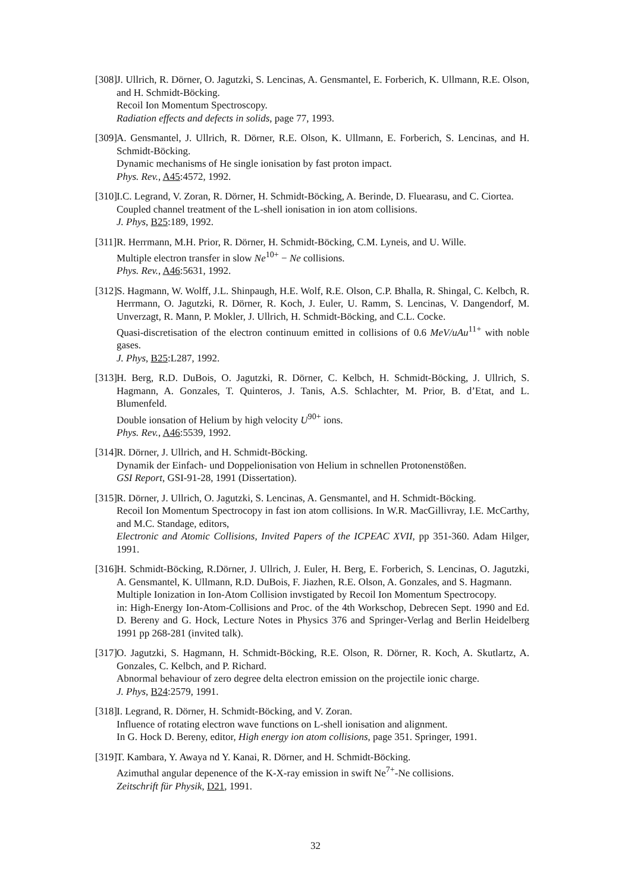[308]
J. Ullrich, R. Dörner, O. Jagutzki, S. Lencinas, A. Gensmantel, E. Forberich, K. Ullmann, R.E. Olson, and H. Schmidt-Böcking.
Recoil Ion Momentum Spectroscopy.
Radiation effects and defects in solids, page 77, 1993.
[309]
A. Gensmantel, J. Ullrich, R. Dörner, R.E. Olson, K. Ullmann, E. Forberich, S. Lencinas, and H. Schmidt-Böcking.
Dynamic mechanisms of He single ionisation by fast proton impact.
Phys. Rev., A45:4572, 1992.
[310]
I.C. Legrand, V. Zoran, R. Dörner, H. Schmidt-Böcking, A. Berinde, D. Fluearasu, and C. Ciortea.
Coupled channel treatment of the L-shell ionisation in ion atom collisions.
J. Phys, B25:189, 1992.
[311]
R. Herrmann, M.H. Prior, R. Dörner, H. Schmidt-Böcking, C.M. Lyneis, and U. Wille.
Multiple electron transfer in slow Ne<sup>10+</sup> − Ne collisions.
Phys. Rev., A46:5631, 1992.
[312]
S. Hagmann, W. Wolff, J.L. Shinpaugh, H.E. Wolf, R.E. Olson, C.P. Bhalla, R. Shingal, C. Kelbch, R. Herrmann, O. Jagutzki, R. Dörner, R. Koch, J. Euler, U. Ramm, S. Lencinas, V. Dangendorf, M. Unverzagt, R. Mann, P. Mokler, J. Ullrich, H. Schmidt-Böcking, and C.L. Cocke.
Quasi-discretisation of the electron continuum emitted in collisions of 0.6 MeV/uAu<sup>11+</sup> with noble gases.
J. Phys, B25:L287, 1992.
[313]
H. Berg, R.D. DuBois, O. Jagutzki, R. Dörner, C. Kelbch, H. Schmidt-Böcking, J. Ullrich, S. Hagmann, A. Gonzales, T. Quinteros, J. Tanis, A.S. Schlachter, M. Prior, B. d’Etat, and L. Blumenfeld.
Double ionsation of Helium by high velocity U<sup>90+</sup> ions.
Phys. Rev., A46:5539, 1992.
[314]
R. Dörner, J. Ullrich, and H. Schmidt-Böcking.
Dynamik der Einfach- und Doppelionisation von Helium in schnellen Protonenstößen.
GSI Report, GSI-91-28, 1991 (Dissertation).
[315]
R. Dörner, J. Ullrich, O. Jagutzki, S. Lencinas, A. Gensmantel, and H. Schmidt-Böcking.
Recoil Ion Momentum Spectrocopy in fast ion atom collisions. In W.R. MacGillivray, I.E. McCarthy, and M.C. Standage, editors,
Electronic and Atomic Collisions, Invited Papers of the ICPEAC XVII, pp 351-360. Adam Hilger, 1991.
[316]
H. Schmidt-Böcking, R.Dörner, J. Ullrich, J. Euler, H. Berg, E. Forberich, S. Lencinas, O. Jagutzki, A. Gensmantel, K. Ullmann, R.D. DuBois, F. Jiazhen, R.E. Olson, A. Gonzales, and S. Hagmann.
Multiple Ionization in Ion-Atom Collision invstigated by Recoil Ion Momentum Spectrocopy.
in: High-Energy Ion-Atom-Collisions and Proc. of the 4th Workschop, Debrecen Sept. 1990 and Ed. D. Bereny and G. Hock, Lecture Notes in Physics 376 and Springer-Verlag and Berlin Heidelberg 1991 pp 268-281 (invited talk).
[317]
O. Jagutzki, S. Hagmann, H. Schmidt-Böcking, R.E. Olson, R. Dörner, R. Koch, A. Skutlartz, A. Gonzales, C. Kelbch, and P. Richard.
Abnormal behaviour of zero degree delta electron emission on the projectile ionic charge.
J. Phys, B24:2579, 1991.
[318]
I. Legrand, R. Dörner, H. Schmidt-Böcking, and V. Zoran.
Influence of rotating electron wave functions on L-shell ionisation and alignment.
In G. Hock D. Bereny, editor, High energy ion atom collisions, page 351. Springer, 1991.
[319]
T. Kambara, Y. Awaya nd Y. Kanai, R. Dörner, and H. Schmidt-Böcking.
Azimuthal angular depenence of the K-X-ray emission in swift Ne<sup>7+</sup>-Ne collisions.
Zeitschrift für Physik, D21, 1991.
32